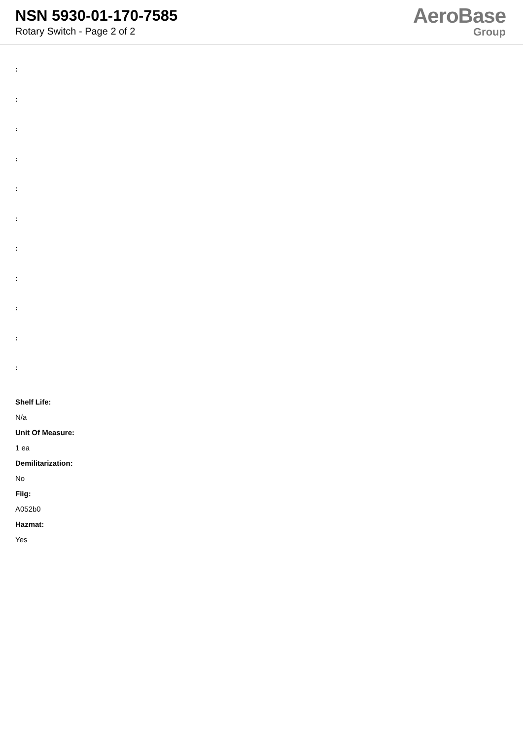NSN 5930-01-170-7585
Rotary Switch - Page 2 of 2
AeroBase
Group
:
:
:
:
:
:
:
:
:
:
:
Shelf Life:
N/a
Unit Of Measure:
1 ea
Demilitarization:
No
Fiig:
A052b0
Hazmat:
Yes